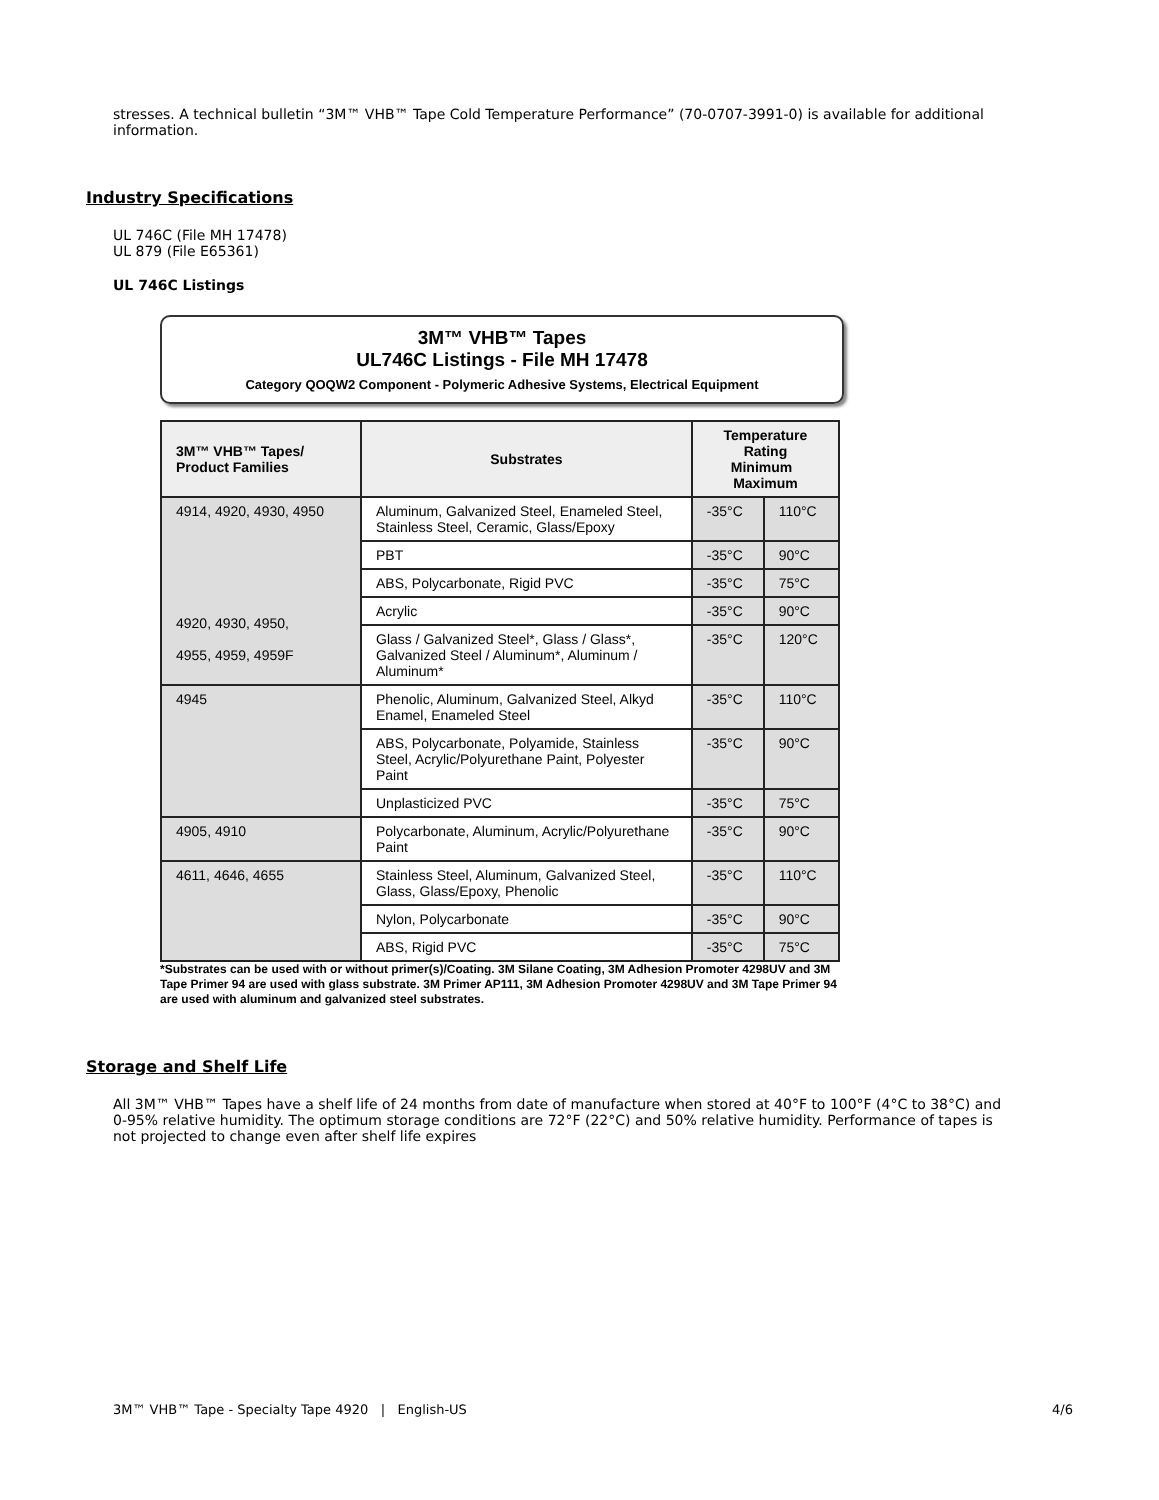stresses. A technical bulletin “3M™ VHB™ Tape Cold Temperature Performance” (70-0707-3991-0) is available for additional information.
Industry Specifications
UL 746C (File MH 17478)
UL 879 (File E65361)
UL 746C Listings
3M™ VHB™ Tapes
UL746C Listings - File MH 17478
Category QOQW2 Component - Polymeric Adhesive Systems, Electrical Equipment
| 3M™ VHB™ Tapes/ Product Families | Substrates | Temperature Rating Minimum Maximum | |
| --- | --- | --- | --- |
| 4914, 4920, 4930, 4950 4920, 4930, 4950, 4955, 4959, 4959F | Aluminum, Galvanized Steel, Enameled Steel, Stainless Steel, Ceramic, Glass/Epoxy | -35°C | 110°C |
| | PBT | -35°C | 90°C |
| | ABS, Polycarbonate, Rigid PVC | -35°C | 75°C |
| | Acrylic | -35°C | 90°C |
| | Glass / Galvanized Steel*, Glass / Glass*, Galvanized Steel / Aluminum*, Aluminum / Aluminum* | -35°C | 120°C |
| 4945 | Phenolic, Aluminum, Galvanized Steel, Alkyd Enamel, Enameled Steel | -35°C | 110°C |
| | ABS, Polycarbonate, Polyamide, Stainless Steel, Acrylic/Polyurethane Paint, Polyester Paint | -35°C | 90°C |
| | Unplasticized PVC | -35°C | 75°C |
| 4905, 4910 | Polycarbonate, Aluminum, Acrylic/Polyurethane Paint | -35°C | 90°C |
| 4611, 4646, 4655 | Stainless Steel, Aluminum, Galvanized Steel, Glass, Glass/Epoxy, Phenolic | -35°C | 110°C |
| | Nylon, Polycarbonate | -35°C | 90°C |
| | ABS, Rigid PVC | -35°C | 75°C |
*Substrates can be used with or without primer(s)/Coating. 3M Silane Coating, 3M Adhesion Promoter 4298UV and 3M Tape Primer 94 are used with glass substrate. 3M Primer AP111, 3M Adhesion Promoter 4298UV and 3M Tape Primer 94 are used with aluminum and galvanized steel substrates.
Storage and Shelf Life
All 3M™ VHB™ Tapes have a shelf life of 24 months from date of manufacture when stored at 40°F to 100°F (4°C to 38°C) and 0-95% relative humidity. The optimum storage conditions are 72°F (22°C) and 50% relative humidity. Performance of tapes is not projected to change even after shelf life expires
3M™ VHB™ Tape - Specialty Tape 4920 | English-US 4/6